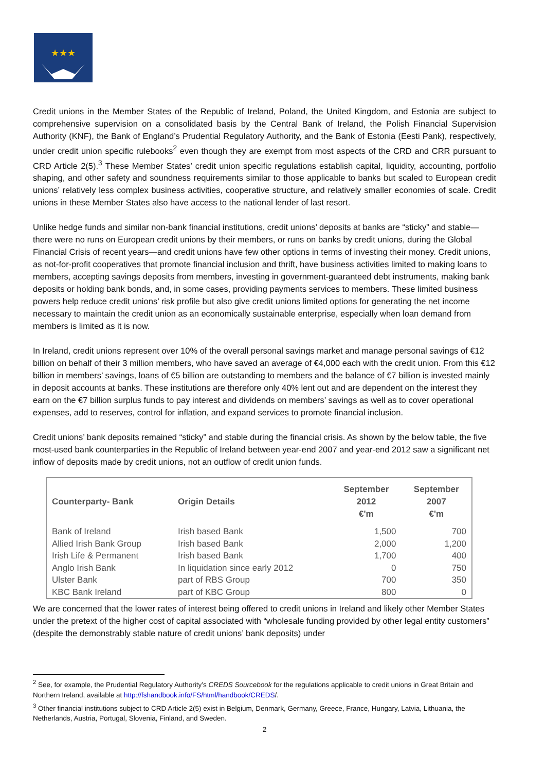★★★
Credit unions in the Member States of the Republic of Ireland, Poland, the United Kingdom, and Estonia are subject to comprehensive supervision on a consolidated basis by the Central Bank of Ireland, the Polish Financial Supervision Authority (KNF), the Bank of England’s Prudential Regulatory Authority, and the Bank of Estonia (Eesti Pank), respectively, under credit union specific rulebooks<sup>2</sup> even though they are exempt from most aspects of the CRD and CRR pursuant to CRD Article 2(5).<sup>3</sup> These Member States’ credit union specific regulations establish capital, liquidity, accounting, portfolio shaping, and other safety and soundness requirements similar to those applicable to banks but scaled to European credit unions’ relatively less complex business activities, cooperative structure, and relatively smaller economies of scale. Credit unions in these Member States also have access to the national lender of last resort.
Unlike hedge funds and similar non-bank financial institutions, credit unions’ deposits at banks are “sticky” and stable—there were no runs on European credit unions by their members, or runs on banks by credit unions, during the Global Financial Crisis of recent years—and credit unions have few other options in terms of investing their money. Credit unions, as not-for-profit cooperatives that promote financial inclusion and thrift, have business activities limited to making loans to members, accepting savings deposits from members, investing in government-guaranteed debt instruments, making bank deposits or holding bank bonds, and, in some cases, providing payments services to members. These limited business powers help reduce credit unions’ risk profile but also give credit unions limited options for generating the net income necessary to maintain the credit union as an economically sustainable enterprise, especially when loan demand from members is limited as it is now.
In Ireland, credit unions represent over 10% of the overall personal savings market and manage personal savings of €12 billion on behalf of their 3 million members, who have saved an average of €4,000 each with the credit union. From this €12 billion in members’ savings, loans of €5 billion are outstanding to members and the balance of €7 billion is invested mainly in deposit accounts at banks. These institutions are therefore only 40% lent out and are dependent on the interest they earn on the €7 billion surplus funds to pay interest and dividends on members’ savings as well as to cover operational expenses, add to reserves, control for inflation, and expand services to promote financial inclusion.
Credit unions’ bank deposits remained “sticky” and stable during the financial crisis. As shown by the below table, the five most-used bank counterparties in the Republic of Ireland between year-end 2007 and year-end 2012 saw a significant net inflow of deposits made by credit unions, not an outflow of credit union funds.
| Counterparty- Bank | Origin Details | September 2012 €'m | September 2007 €'m |
| --- | --- | --- | --- |
| Bank of Ireland | Irish based Bank | 1,500 | 700 |
| Allied Irish Bank Group | Irish based Bank | 2,000 | 1,200 |
| Irish Life & Permanent | Irish based Bank | 1,700 | 400 |
| Anglo Irish Bank | In liquidation since early 2012 | 0 | 750 |
| Ulster Bank | part of RBS Group | 700 | 350 |
| KBC Bank Ireland | part of KBC Group | 800 | 0 |
We are concerned that the lower rates of interest being offered to credit unions in Ireland and likely other Member States under the pretext of the higher cost of capital associated with “wholesale funding provided by other legal entity customers” (despite the demonstrably stable nature of credit unions’ bank deposits) under
<sup>2</sup> See, for example, the Prudential Regulatory Authority’s CREDS Sourcebook for the regulations applicable to credit unions in Great Britain and Northern Ireland, available at http://fshandbook.info/FS/html/handbook/CREDS/.
<sup>3</sup> Other financial institutions subject to CRD Article 2(5) exist in Belgium, Denmark, Germany, Greece, France, Hungary, Latvia, Lithuania, the Netherlands, Austria, Portugal, Slovenia, Finland, and Sweden.
2